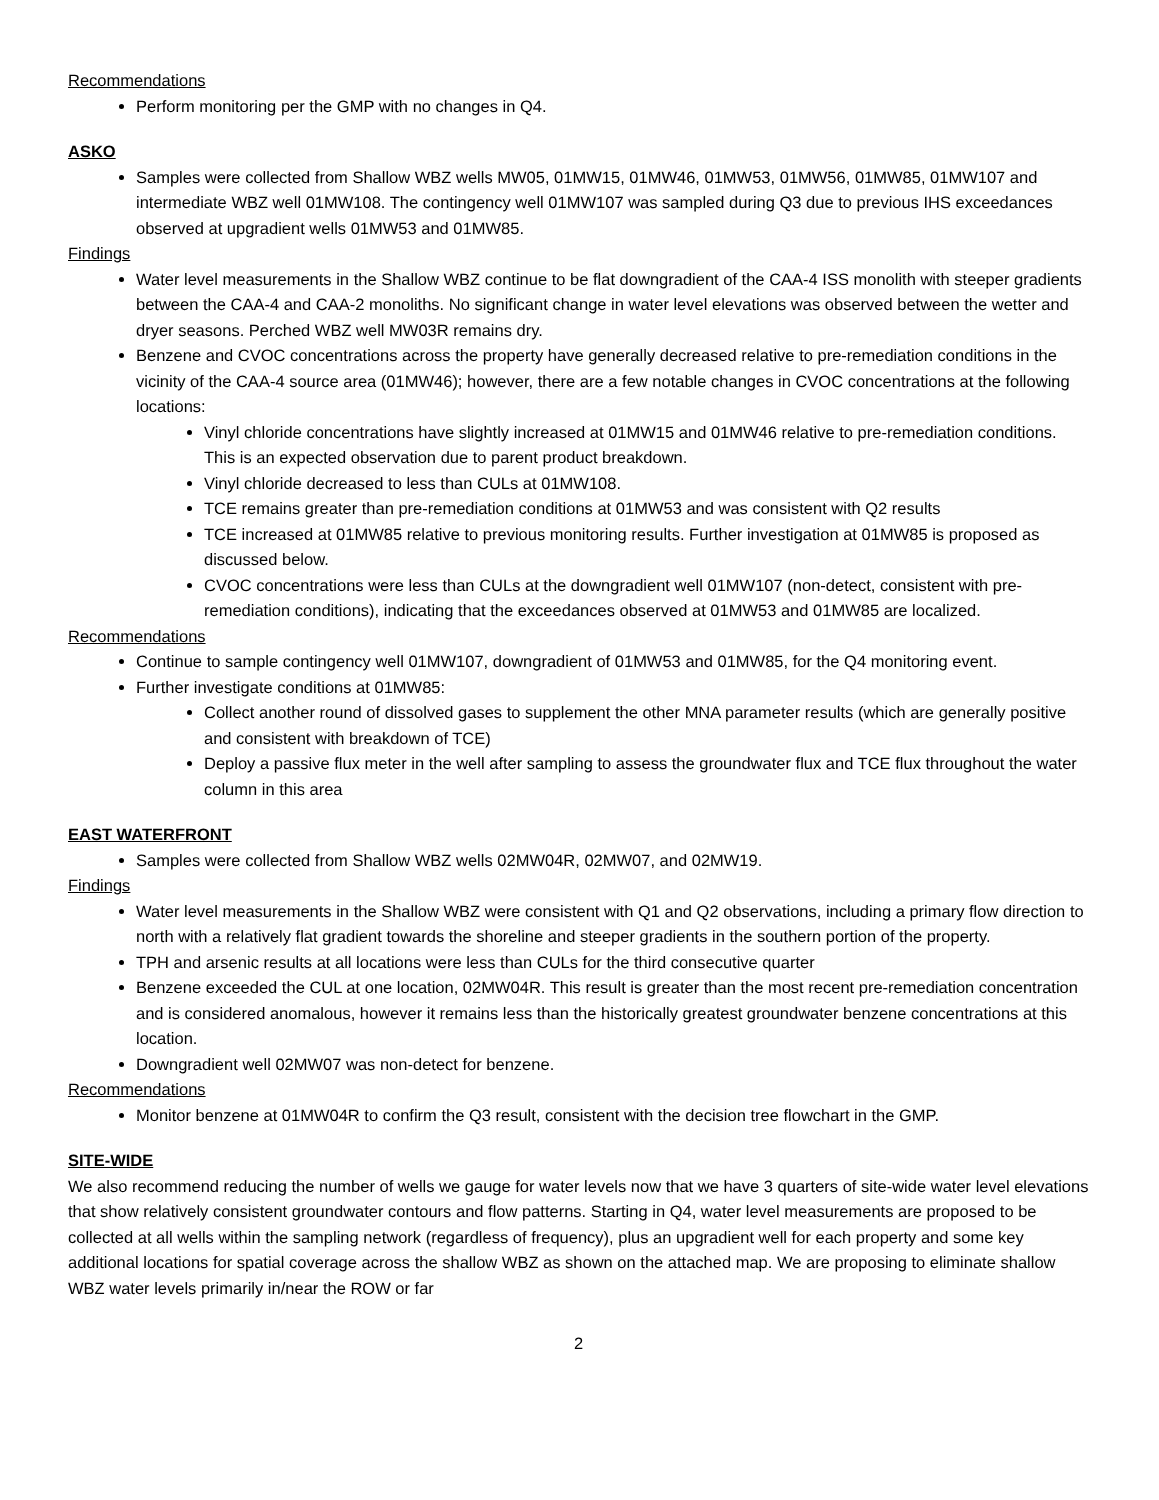Recommendations
Perform monitoring per the GMP with no changes in Q4.
ASKO
Samples were collected from Shallow WBZ wells MW05, 01MW15, 01MW46, 01MW53, 01MW56, 01MW85, 01MW107 and intermediate WBZ well 01MW108. The contingency well 01MW107 was sampled during Q3 due to previous IHS exceedances observed at upgradient wells 01MW53 and 01MW85.
Findings
Water level measurements in the Shallow WBZ continue to be flat downgradient of the CAA-4 ISS monolith with steeper gradients between the CAA-4 and CAA-2 monoliths. No significant change in water level elevations was observed between the wetter and dryer seasons. Perched WBZ well MW03R remains dry.
Benzene and CVOC concentrations across the property have generally decreased relative to pre-remediation conditions in the vicinity of the CAA-4 source area (01MW46); however, there are a few notable changes in CVOC concentrations at the following locations:
Vinyl chloride concentrations have slightly increased at 01MW15 and 01MW46 relative to pre-remediation conditions. This is an expected observation due to parent product breakdown.
Vinyl chloride decreased to less than CULs at 01MW108.
TCE remains greater than pre-remediation conditions at 01MW53 and was consistent with Q2 results
TCE increased at 01MW85 relative to previous monitoring results. Further investigation at 01MW85 is proposed as discussed below.
CVOC concentrations were less than CULs at the downgradient well 01MW107 (non-detect, consistent with pre-remediation conditions), indicating that the exceedances observed at 01MW53 and 01MW85 are localized.
Recommendations
Continue to sample contingency well 01MW107, downgradient of 01MW53 and 01MW85, for the Q4 monitoring event.
Further investigate conditions at 01MW85:
Collect another round of dissolved gases to supplement the other MNA parameter results (which are generally positive and consistent with breakdown of TCE)
Deploy a passive flux meter in the well after sampling to assess the groundwater flux and TCE flux throughout the water column in this area
EAST WATERFRONT
Samples were collected from Shallow WBZ wells 02MW04R, 02MW07, and 02MW19.
Findings
Water level measurements in the Shallow WBZ were consistent with Q1 and Q2 observations, including a primary flow direction to north with a relatively flat gradient towards the shoreline and steeper gradients in the southern portion of the property.
TPH and arsenic results at all locations were less than CULs for the third consecutive quarter
Benzene exceeded the CUL at one location, 02MW04R. This result is greater than the most recent pre-remediation concentration and is considered anomalous, however it remains less than the historically greatest groundwater benzene concentrations at this location.
Downgradient well 02MW07 was non-detect for benzene.
Recommendations
Monitor benzene at 01MW04R to confirm the Q3 result, consistent with the decision tree flowchart in the GMP.
SITE-WIDE
We also recommend reducing the number of wells we gauge for water levels now that we have 3 quarters of site-wide water level elevations that show relatively consistent groundwater contours and flow patterns. Starting in Q4, water level measurements are proposed to be collected at all wells within the sampling network (regardless of frequency), plus an upgradient well for each property and some key additional locations for spatial coverage across the shallow WBZ as shown on the attached map. We are proposing to eliminate shallow WBZ water levels primarily in/near the ROW or far
2